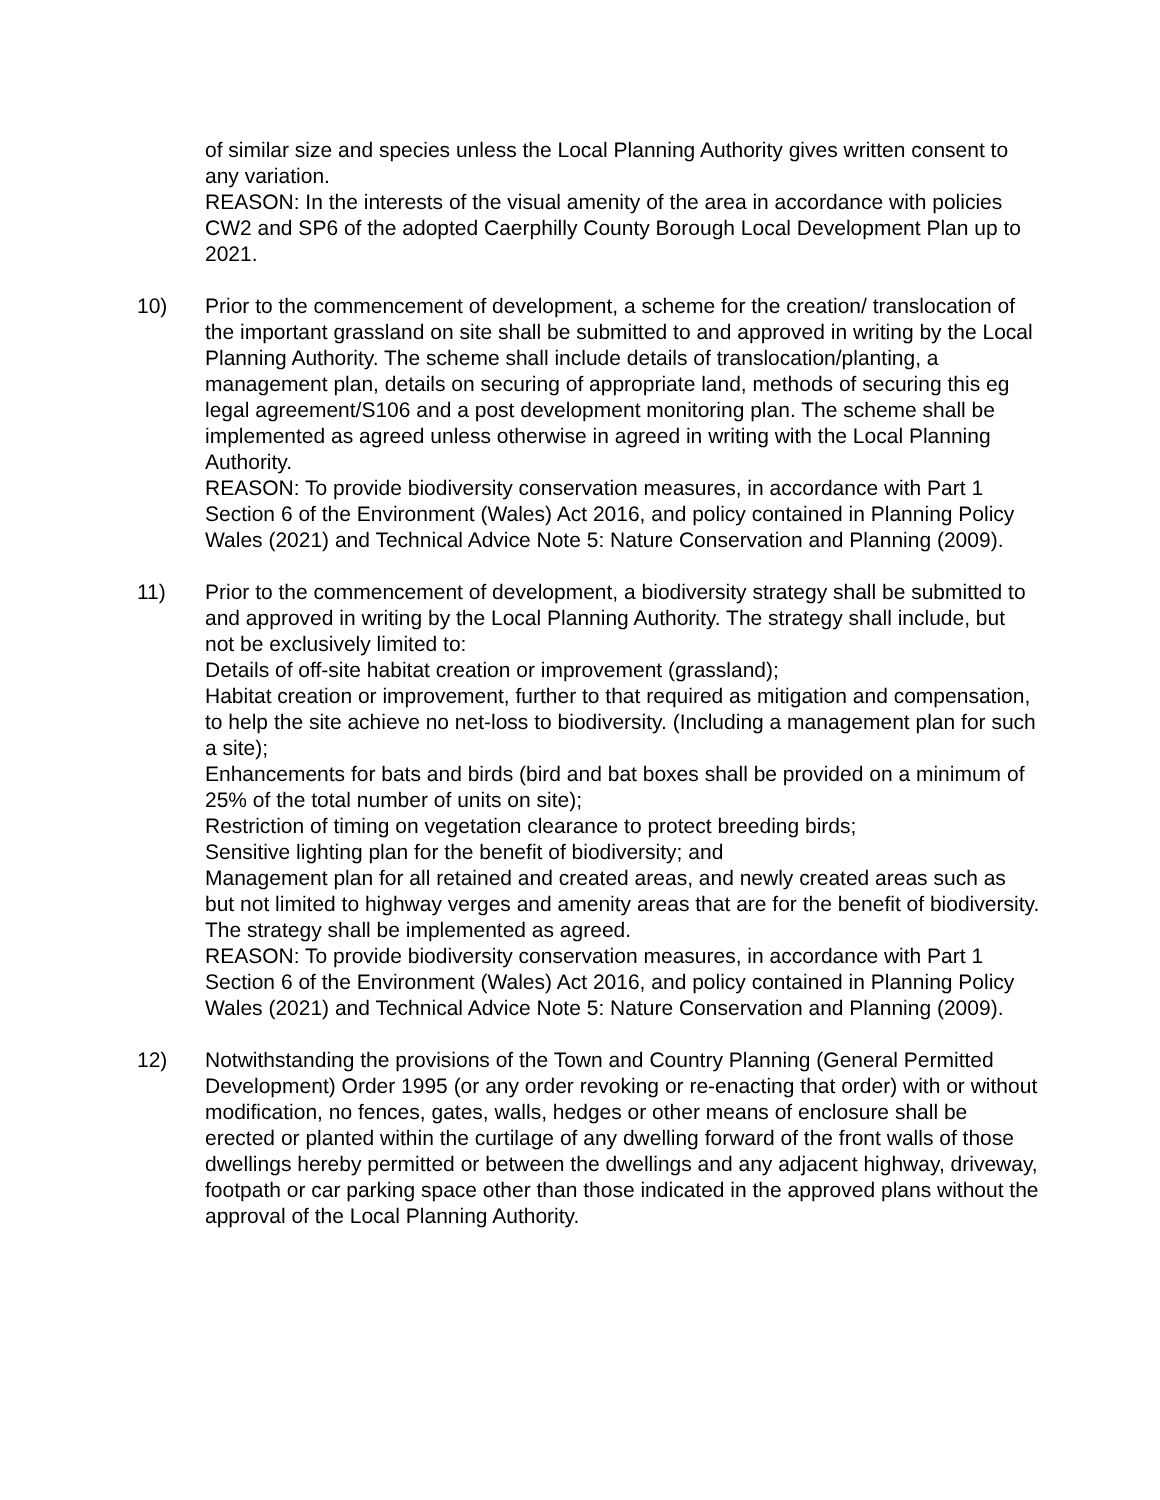of similar size and species unless the Local Planning Authority gives written consent to any variation.
REASON: In the interests of the visual amenity of the area in accordance with policies CW2 and SP6 of the adopted Caerphilly County Borough Local Development Plan up to 2021.
10) Prior to the commencement of development, a scheme for the creation/ translocation of the important grassland on site shall be submitted to and approved in writing by the Local Planning Authority. The scheme shall include details of translocation/planting, a management plan, details on securing of appropriate land, methods of securing this eg legal agreement/S106 and a post development monitoring plan. The scheme shall be implemented as agreed unless otherwise in agreed in writing with the Local Planning Authority.
REASON: To provide biodiversity conservation measures, in accordance with Part 1 Section 6 of the Environment (Wales) Act 2016, and policy contained in Planning Policy Wales (2021) and Technical Advice Note 5: Nature Conservation and Planning (2009).
11) Prior to the commencement of development, a biodiversity strategy shall be submitted to and approved in writing by the Local Planning Authority. The strategy shall include, but not be exclusively limited to:
Details of off-site habitat creation or improvement (grassland);
Habitat creation or improvement, further to that required as mitigation and compensation, to help the site achieve no net-loss to biodiversity. (Including a management plan for such a site);
Enhancements for bats and birds (bird and bat boxes shall be provided on a minimum of 25% of the total number of units on site);
Restriction of timing on vegetation clearance to protect breeding birds;
Sensitive lighting plan for the benefit of biodiversity; and
Management plan for all retained and created areas, and newly created areas such as but not limited to highway verges and amenity areas that are for the benefit of biodiversity.
The strategy shall be implemented as agreed.
REASON: To provide biodiversity conservation measures, in accordance with Part 1 Section 6 of the Environment (Wales) Act 2016, and policy contained in Planning Policy Wales (2021) and Technical Advice Note 5: Nature Conservation and Planning (2009).
12) Notwithstanding the provisions of the Town and Country Planning (General Permitted Development) Order 1995 (or any order revoking or re-enacting that order) with or without modification, no fences, gates, walls, hedges or other means of enclosure shall be erected or planted within the curtilage of any dwelling forward of the front walls of those dwellings hereby permitted or between the dwellings and any adjacent highway, driveway, footpath or car parking space other than those indicated in the approved plans without the approval of the Local Planning Authority.